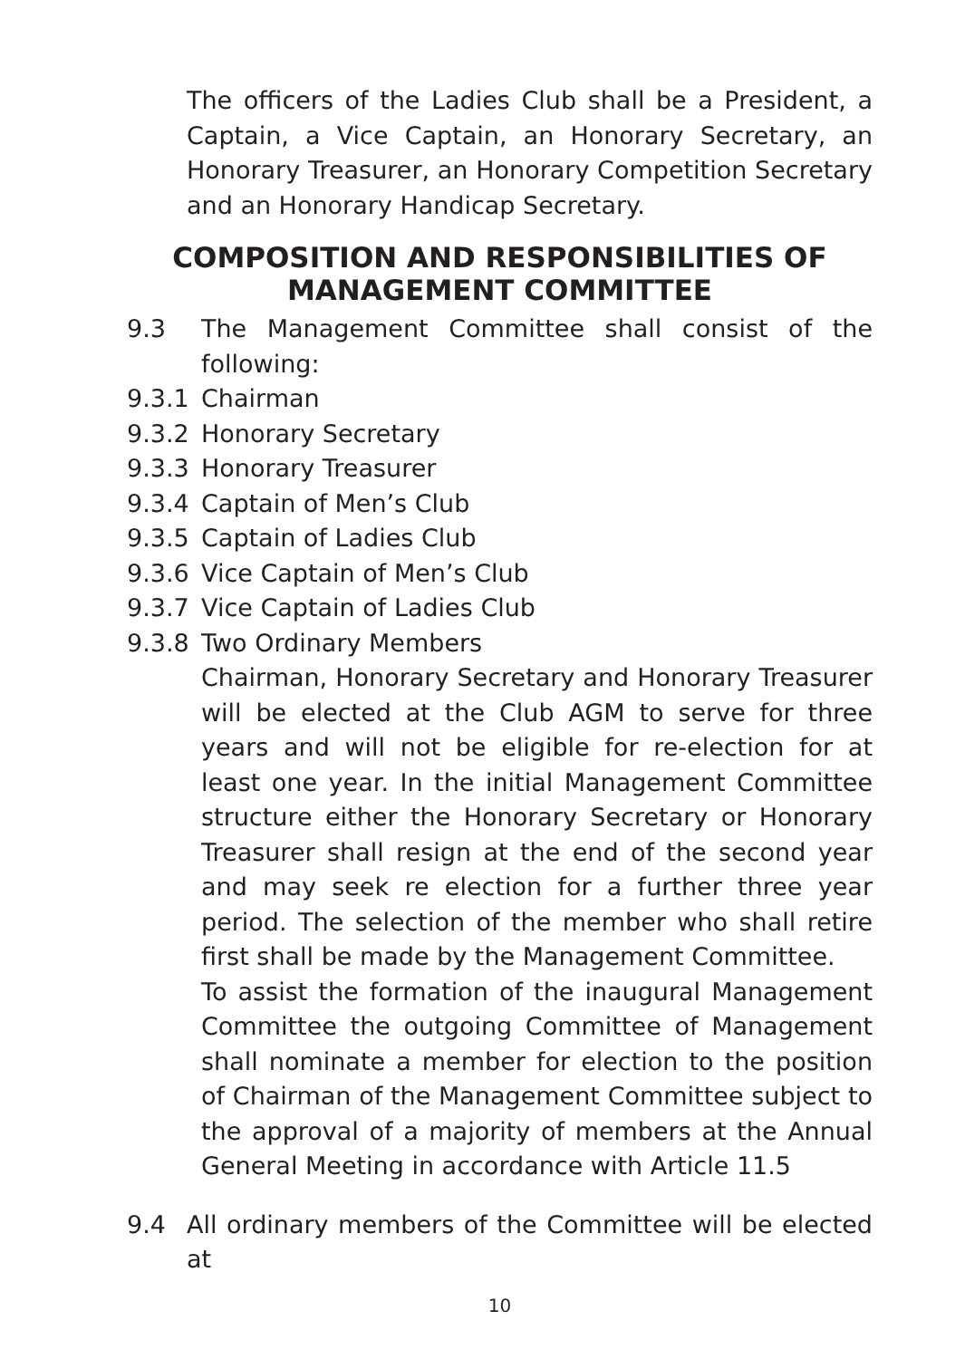The officers of the Ladies Club shall be a President, a Captain, a Vice Captain, an Honorary Secretary, an Honorary Treasurer, an Honorary Competition Secretary and an Honorary Handicap Secretary.
COMPOSITION AND RESPONSIBILITIES OF
MANAGEMENT COMMITTEE
9.3 The Management Committee shall consist of the following:
9.3.1 Chairman
9.3.2 Honorary Secretary
9.3.3 Honorary Treasurer
9.3.4 Captain of Men’s Club
9.3.5 Captain of Ladies Club
9.3.6 Vice Captain of Men’s Club
9.3.7 Vice Captain of Ladies Club
9.3.8 Two Ordinary Members
Chairman, Honorary Secretary and Honorary Treasurer will be elected at the Club AGM to serve for three years and will not be eligible for re-election for at least one year. In the initial Management Committee structure either the Honorary Secretary or Honorary Treasurer shall resign at the end of the second year and may seek re election for a further three year period. The selection of the member who shall retire first shall be made by the Management Committee.
To assist the formation of the inaugural Management Committee the outgoing Committee of Management shall nominate a member for election to the position of Chairman of the Management Committee subject to the approval of a majority of members at the Annual General Meeting in accordance with Article 11.5
9.4 All ordinary members of the Committee will be elected at
10